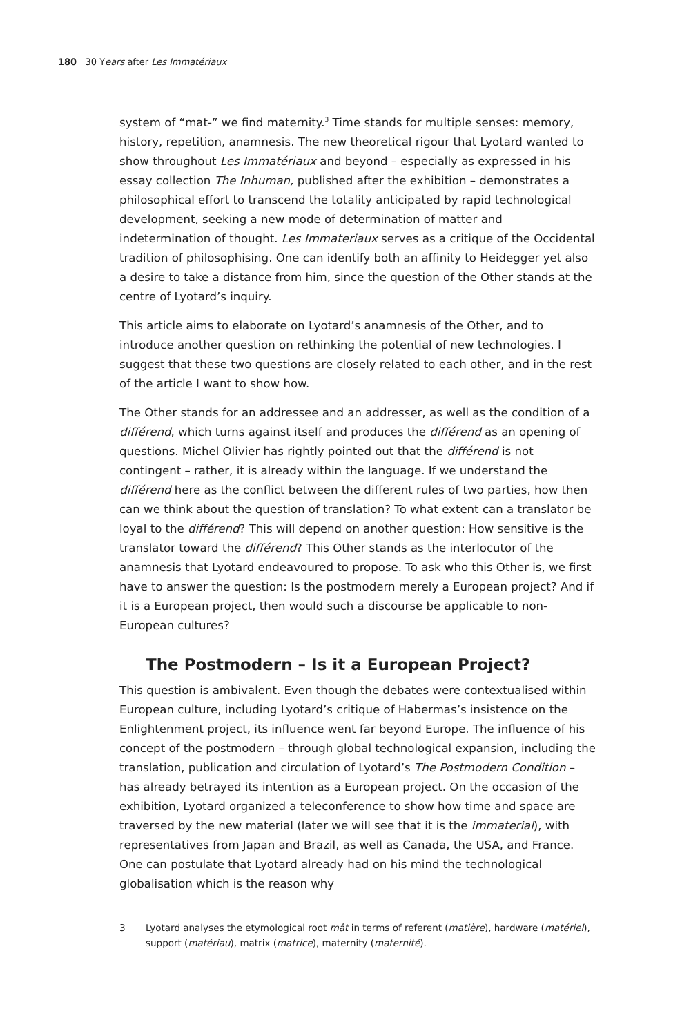180 30 Years after Les Immatériaux
system of “mat-” we find maternity.<sup>3</sup> Time stands for multiple senses: memory, history, repetition, anamnesis. The new theoretical rigour that Lyotard wanted to show throughout Les Immatériaux and beyond – especially as expressed in his essay collection The Inhuman, published after the exhibition – demonstrates a philosophical effort to transcend the totality anticipated by rapid technological development, seeking a new mode of determination of matter and indetermination of thought. Les Immateriaux serves as a critique of the Occidental tradition of philosophising. One can identify both an affinity to Heidegger yet also a desire to take a distance from him, since the question of the Other stands at the centre of Lyotard’s inquiry.
This article aims to elaborate on Lyotard’s anamnesis of the Other, and to introduce another question on rethinking the potential of new technologies. I suggest that these two questions are closely related to each other, and in the rest of the article I want to show how.
The Other stands for an addressee and an addresser, as well as the condition of a différend, which turns against itself and produces the différend as an opening of questions. Michel Olivier has rightly pointed out that the différend is not contingent – rather, it is already within the language. If we understand the différend here as the conflict between the different rules of two parties, how then can we think about the question of translation? To what extent can a translator be loyal to the différend? This will depend on another question: How sensitive is the translator toward the différend? This Other stands as the interlocutor of the anamnesis that Lyotard endeavoured to propose. To ask who this Other is, we first have to answer the question: Is the postmodern merely a European project? And if it is a European project, then would such a discourse be applicable to non-European cultures?
The Postmodern – Is it a European Project?
This question is ambivalent. Even though the debates were contextualised within European culture, including Lyotard’s critique of Habermas’s insistence on the Enlightenment project, its influence went far beyond Europe. The influence of his concept of the postmodern – through global technological expansion, including the translation, publication and circulation of Lyotard’s The Postmodern Condition – has already betrayed its intention as a European project. On the occasion of the exhibition, Lyotard organized a teleconference to show how time and space are traversed by the new material (later we will see that it is the immaterial), with representatives from Japan and Brazil, as well as Canada, the USA, and France. One can postulate that Lyotard already had on his mind the technological globalisation which is the reason why
3 Lyotard analyses the etymological root mât in terms of referent (matière), hardware (matériel), support (matériau), matrix (matrice), maternity (maternité).